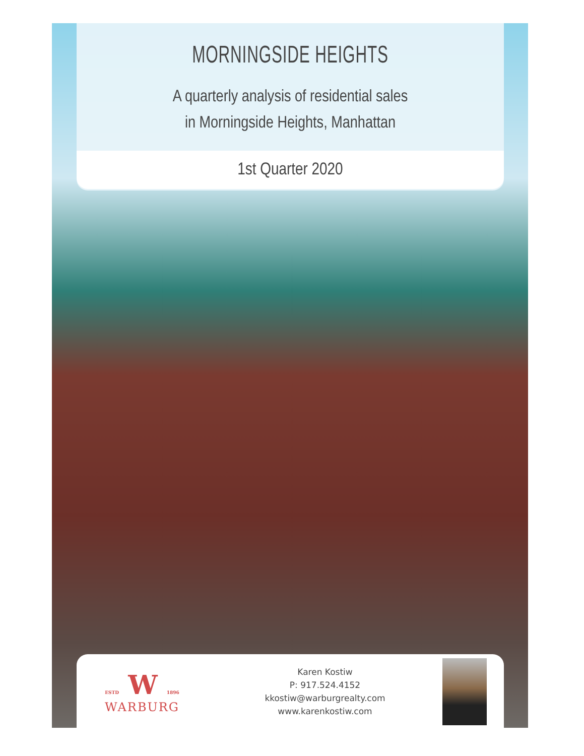MORNINGSIDE HEIGHTS
A quarterly analysis of residential sales
in Morningside Heights, Manhattan
1st Quarter 2020
ESTD W 1896
WARBURG
Karen Kostiw
P: 917.524.4152
kkostiw@warburgrealty.com
www.karenkostiw.com